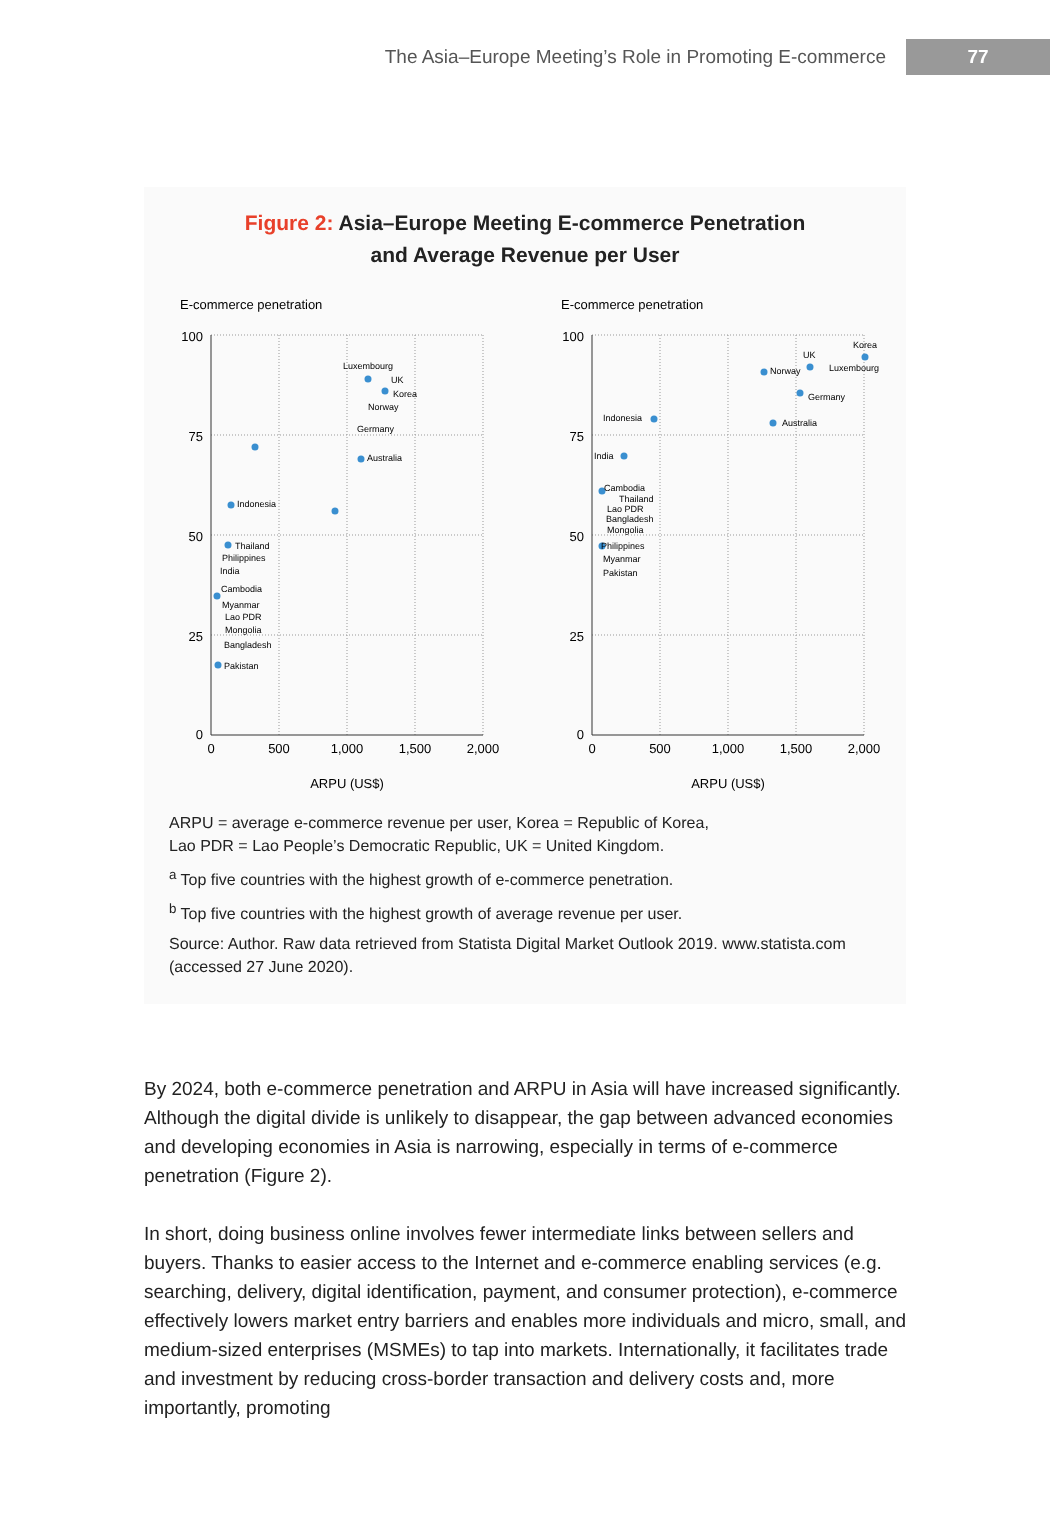The Asia–Europe Meeting’s Role in Promoting E-commerce
77
Figure 2: Asia–Europe Meeting E-commerce Penetration
and Average Revenue per User
E-commerce penetration
100
75
50
25
0
0
500
1,000
1,500
2,000
ARPU (US$)
Luxembourg
UK
Korea
Norway
Germany
Australia
Indonesia
Thailand
Philippines
India
Cambodia
Myanmar
Lao PDR
Mongolia
Bangladesh
Pakistan
E-commerce penetration
100
75
50
25
0
0
500
1,000
1,500
2,000
ARPU (US$)
Korea
UK
Luxembourg
Norway
Germany
Australia
Indonesia
India
Cambodia
Thailand
Lao PDR
Bangladesh
Mongolia
Philippines
Myanmar
Pakistan
ARPU = average e-commerce revenue per user, Korea = Republic of Korea,
Lao PDR = Lao People’s Democratic Republic, UK = United Kingdom.
<sup>a</sup> Top five countries with the highest growth of e-commerce penetration.
<sup>b</sup> Top five countries with the highest growth of average revenue per user.
Source: Author. Raw data retrieved from Statista Digital Market Outlook 2019. www.statista.com (accessed 27 June 2020).
By 2024, both e-commerce penetration and ARPU in Asia will have increased significantly. Although the digital divide is unlikely to disappear, the gap between advanced economies and developing economies in Asia is narrowing, especially in terms of e-commerce penetration (Figure 2).
In short, doing business online involves fewer intermediate links between sellers and buyers. Thanks to easier access to the Internet and e-commerce enabling services (e.g. searching, delivery, digital identification, payment, and consumer protection), e-commerce effectively lowers market entry barriers and enables more individuals and micro, small, and medium-sized enterprises (MSMEs) to tap into markets. Internationally, it facilitates trade and investment by reducing cross-border transaction and delivery costs and, more importantly, promoting